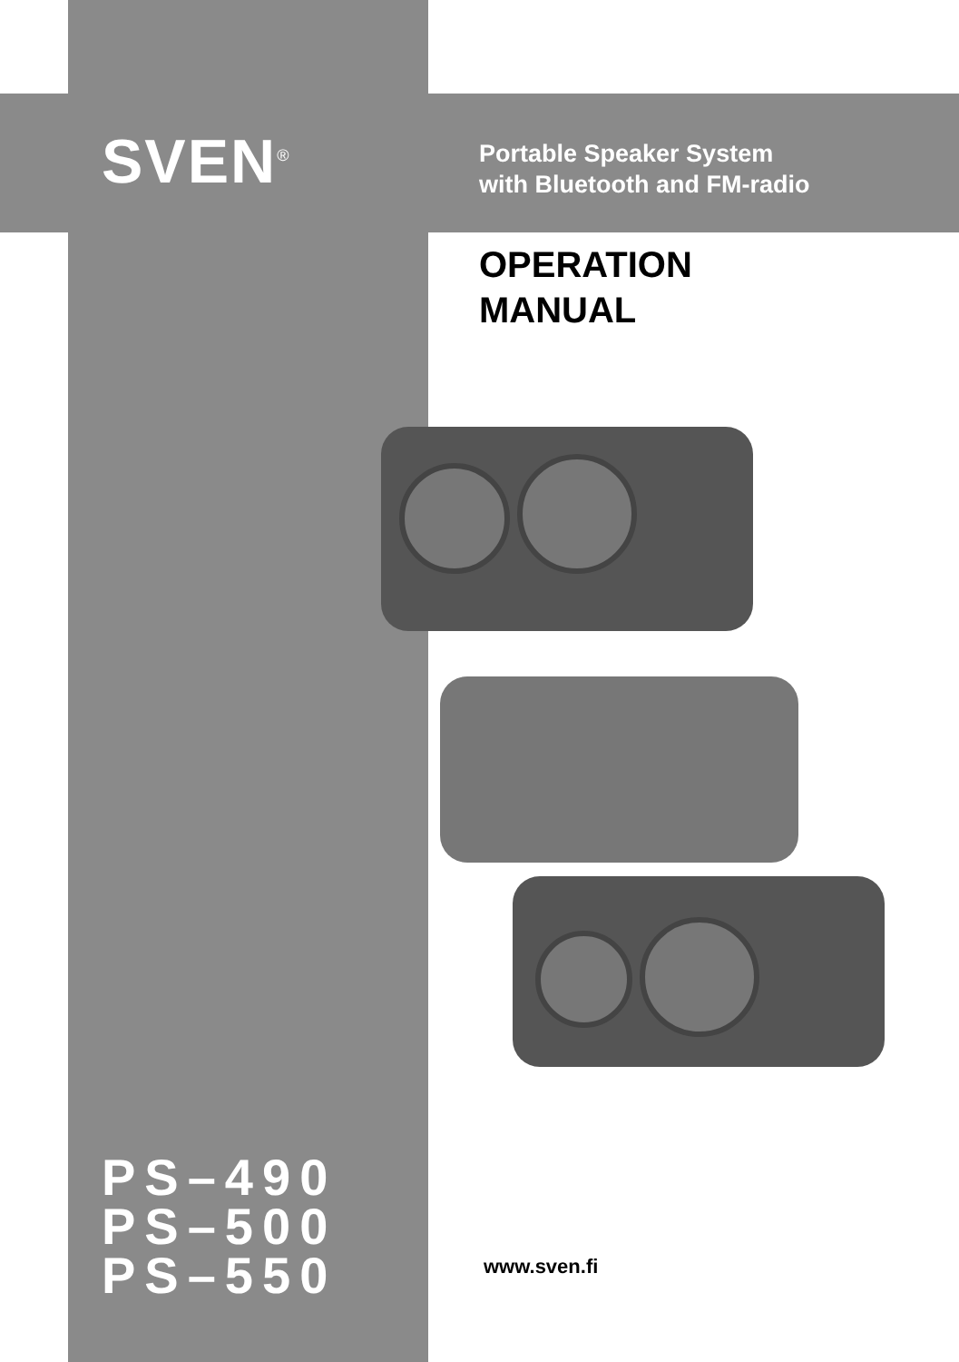SVEN<sup>®</sup>
Portable Speaker System
with Bluetooth and FM-radio
OPERATION
MANUAL
PS–490
PS–500
PS–550
www.sven.fi